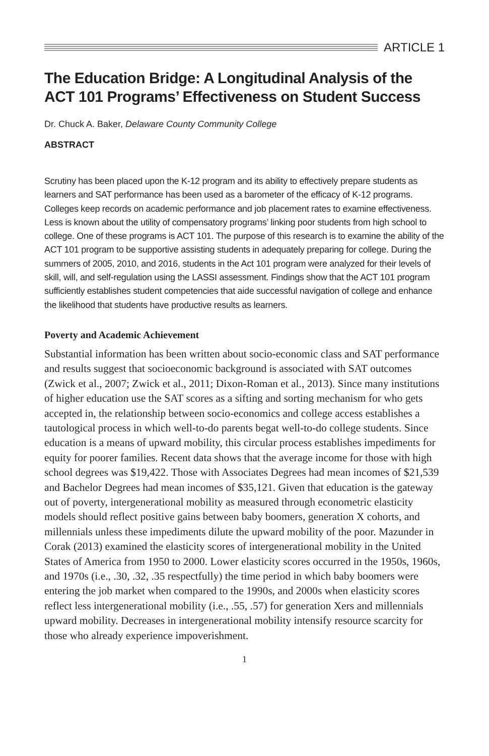ARTICLE 1
The Education Bridge: A Longitudinal Analysis of the ACT 101 Programs’ Effectiveness on Student Success
Dr. Chuck A. Baker, Delaware County Community College
ABSTRACT
Scrutiny has been placed upon the K-12 program and its ability to effectively prepare students as learners and SAT performance has been used as a barometer of the efficacy of K-12 programs. Colleges keep records on academic performance and job placement rates to examine effectiveness. Less is known about the utility of compensatory programs’ linking poor students from high school to college. One of these programs is ACT 101. The purpose of this research is to examine the ability of the ACT 101 program to be supportive assisting students in adequately preparing for college. During the summers of 2005, 2010, and 2016, students in the Act 101 program were analyzed for their levels of skill, will, and self-regulation using the LASSI assessment. Findings show that the ACT 101 program sufficiently establishes student competencies that aide successful navigation of college and enhance the likelihood that students have productive results as learners.
Poverty and Academic Achievement
Substantial information has been written about socio-economic class and SAT performance and results suggest that socioeconomic background is associated with SAT outcomes (Zwick et al., 2007; Zwick et al., 2011; Dixon-Roman et al., 2013). Since many institutions of higher education use the SAT scores as a sifting and sorting mechanism for who gets accepted in, the relationship between socio-economics and college access establishes a tautological process in which well-to-do parents begat well-to-do college students. Since education is a means of upward mobility, this circular process establishes impediments for equity for poorer families. Recent data shows that the average income for those with high school degrees was $19,422. Those with Associates Degrees had mean incomes of $21,539 and Bachelor Degrees had mean incomes of $35,121. Given that education is the gateway out of poverty, intergenerational mobility as measured through econometric elasticity models should reflect positive gains between baby boomers, generation X cohorts, and millennials unless these impediments dilute the upward mobility of the poor. Mazunder in Corak (2013) examined the elasticity scores of intergenerational mobility in the United States of America from 1950 to 2000. Lower elasticity scores occurred in the 1950s, 1960s, and 1970s (i.e., .30, .32, .35 respectfully) the time period in which baby boomers were entering the job market when compared to the 1990s, and 2000s when elasticity scores reflect less intergenerational mobility (i.e., .55, .57) for generation Xers and millennials upward mobility. Decreases in intergenerational mobility intensify resource scarcity for those who already experience impoverishment.
1